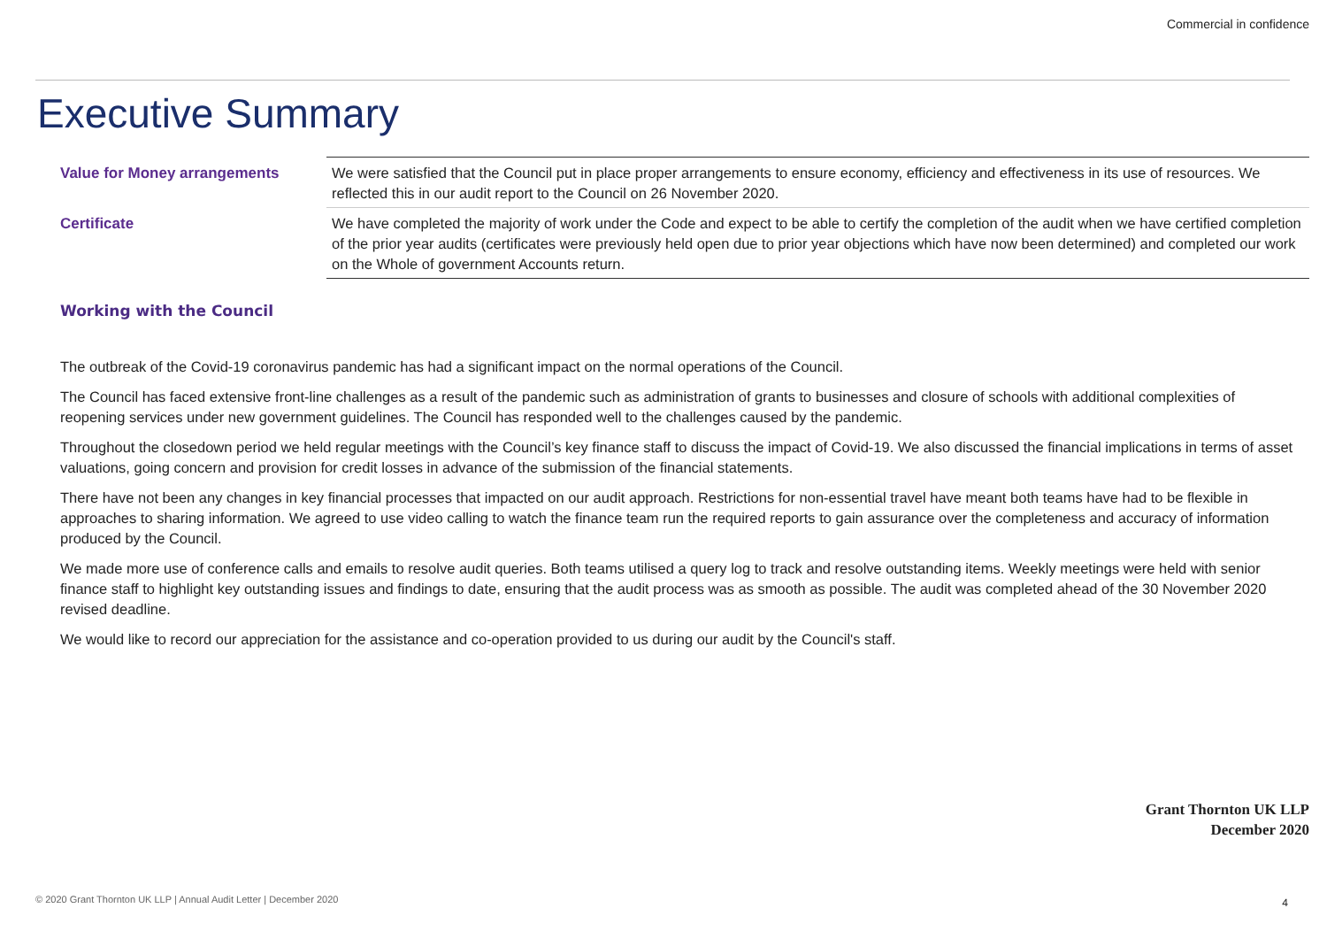Commercial in confidence
Executive Summary
| Value for Money arrangements | We were satisfied that the Council put in place proper arrangements to ensure economy, efficiency and effectiveness in its use of resources. We reflected this in our audit report to the Council on 26 November 2020. |
| Certificate | We have completed the majority of work under the Code and expect to be able to certify the completion of the audit when we have certified completion of the prior year audits (certificates were previously held open due to prior year objections which have now been determined) and completed our work on the Whole of government Accounts return. |
Working with the Council
The outbreak of the Covid-19 coronavirus pandemic has had a significant impact on the normal operations of the Council.
The Council has faced extensive front-line challenges as a result of the pandemic such as administration of grants to businesses and closure of schools with additional complexities of reopening services under new government guidelines. The Council has responded well to the challenges caused by the pandemic.
Throughout the closedown period we held regular meetings with the Council’s key finance staff to discuss the impact of Covid-19. We also discussed the financial implications in terms of asset valuations, going concern and provision for credit losses in advance of the submission of the financial statements.
There have not been any changes in key financial processes that impacted on our audit approach. Restrictions for non-essential travel have meant both teams have had to be flexible in approaches to sharing information. We agreed to use video calling to watch the finance team run the required reports to gain assurance over the completeness and accuracy of information produced by the Council.
We made more use of conference calls and emails to resolve audit queries. Both teams utilised a query log to track and resolve outstanding items. Weekly meetings were held with senior finance staff to highlight key outstanding issues and findings to date, ensuring that the audit process was as smooth as possible. The audit was completed ahead of the 30 November 2020 revised deadline.
We would like to record our appreciation for the assistance and co-operation provided to us during our audit by the Council's staff.
Grant Thornton UK LLP
December 2020
© 2020 Grant Thornton UK LLP | Annual Audit Letter | December 2020
4